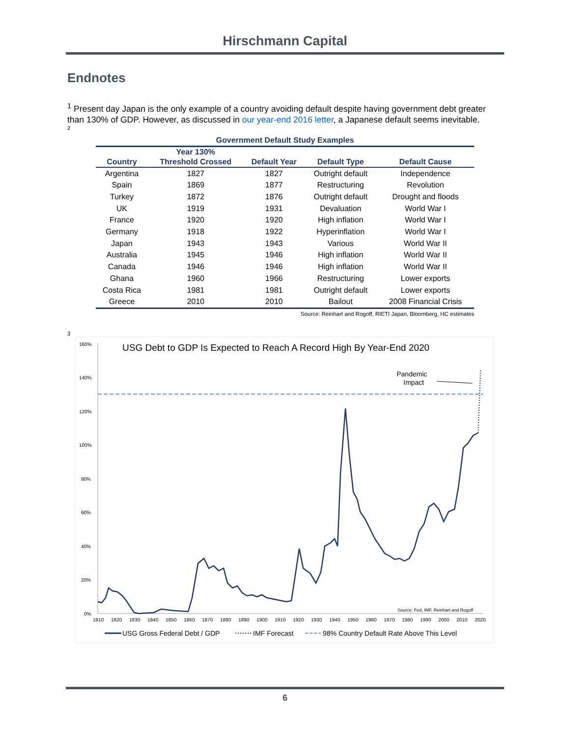Hirschmann Capital
Endnotes
<sup>1</sup> Present day Japan is the only example of a country avoiding default despite having government debt greater than 130% of GDP. However, as discussed in our year-end 2016 letter, a Japanese default seems inevitable.
2
Government Default Study Examples
| | Year 130% | | | |
| --- | --- | --- | --- | --- |
| Country | Threshold Crossed | Default Year | Default Type | Default Cause |
| Argentina | 1827 | 1827 | Outright default | Independence |
| Spain | 1869 | 1877 | Restructuring | Revolution |
| Turkey | 1872 | 1876 | Outright default | Drought and floods |
| UK | 1919 | 1931 | Devaluation | World War I |
| France | 1920 | 1920 | High inflation | World War I |
| Germany | 1918 | 1922 | Hyperinflation | World War I |
| Japan | 1943 | 1943 | Various | World War II |
| Australia | 1945 | 1946 | High inflation | World War II |
| Canada | 1946 | 1946 | High inflation | World War II |
| Ghana | 1960 | 1966 | Restructuring | Lower exports |
| Costa Rica | 1981 | 1981 | Outright default | Lower exports |
| Greece | 2010 | 2010 | Bailout | 2008 Financial Crisis |
Source: Reinhart and Rogoff, RIETI Japan, Bloomberg, HC estimates
3
USG Debt to GDP Is Expected to Reach A Record High By Year-End 2020
160%
140%
120%
100%
80%
60%
40%
20%
0%
Pandemic
Impact
Source: Fed, IMF, Reinhart and Rogoff
1810
1820
1830
1840
1850
1860
1870
1880
1890
1900
1910
1920
1930
1940
1950
1960
1970
1980
1990
2000
2010
2020
USG Gross Federal Debt / GDP
IMF Forecast
98% Country Default Rate Above This Level
6